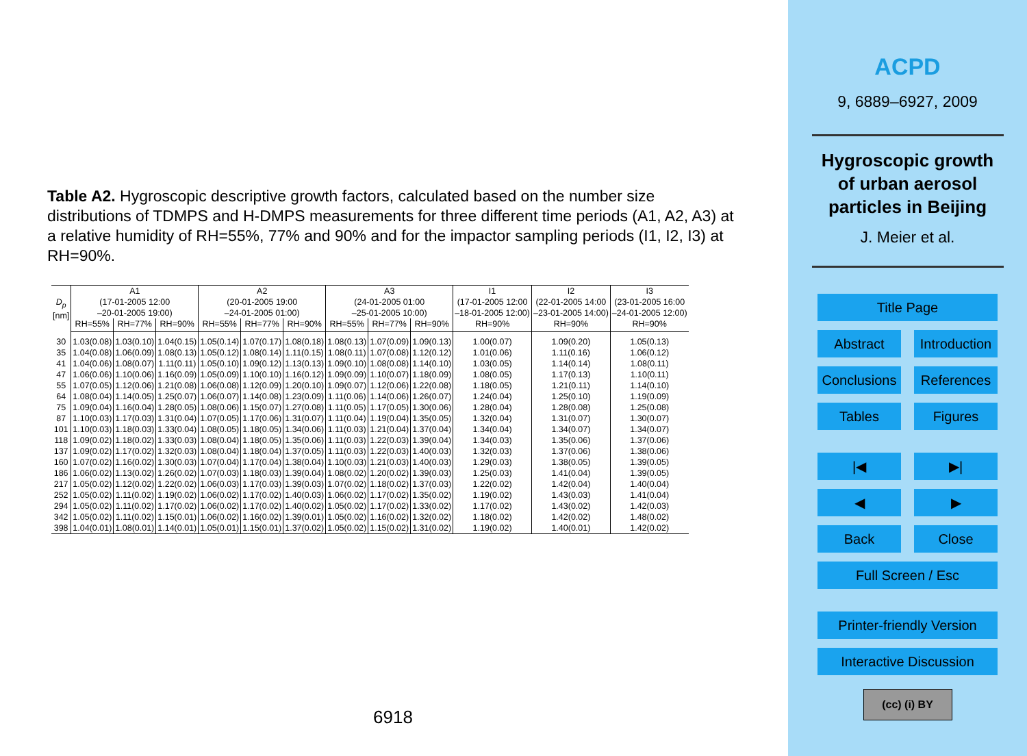Table A2. Hygroscopic descriptive growth factors, calculated based on the number size distributions of TDMPS and H-DMPS measurements for three different time periods (A1, A2, A3) at a relative humidity of RH=55%, 77% and 90% and for the impactor sampling periods (I1, I2, I3) at RH=90%.
| D<sub>p</sub> [nm] | A1 (17-01-2005 12:00 –20-01-2005 19:00) | | | A2 (20-01-2005 19:00 –24-01-2005 01:00) | | | A3 (24-01-2005 01:00 –25-01-2005 10:00) | | | I1 (17-01-2005 12:00 –18-01-2005 12:00) | I2 (22-01-2005 14:00 –23-01-2005 14:00) | I3 (23-01-2005 16:00 –24-01-2005 12:00) | |
| --- | --- | --- | --- | --- | --- | --- | --- | --- | --- | --- | --- | --- | --- |
| | RH=55% | RH=77% | RH=90% | RH=55% | RH=77% | RH=90% | RH=55% | RH=77% | RH=90% | RH=90% | RH=90% | RH=90% | |
| | 30 | 1.03(0.08) | 1.03(0.10) | 1.04(0.15) | 1.05(0.14) | 1.07(0.17) | 1.08(0.18) | 1.08(0.13) | 1.07(0.09) | 1.09(0.13) | 1.00(0.07) | 1.09(0.20) | 1.05(0.13) |
| | 35 | 1.04(0.08) | 1.06(0.09) | 1.08(0.13) | 1.05(0.12) | 1.08(0.14) | 1.11(0.15) | 1.08(0.11) | 1.07(0.08) | 1.12(0.12) | 1.01(0.06) | 1.11(0.16) | 1.06(0.12) |
| 41 | 1.04(0.06) | 1.08(0.07) | 1.11(0.11) | 1.05(0.10) | 1.09(0.12) | 1.13(0.13) | 1.09(0.10) | 1.08(0.08) | 1.14(0.10) | 1.03(0.05) | 1.14(0.14) | 1.08(0.11) | |
| 47 | 1.06(0.06) | 1.10(0.06) | 1.16(0.09) | 1.05(0.09) | 1.10(0.10) | 1.16(0.12) | 1.09(0.09) | 1.10(0.07) | 1.18(0.09) | 1.08(0.05) | 1.17(0.13) | 1.10(0.11) | |
| 55 | 1.07(0.05) | 1.12(0.06) | 1.21(0.08) | 1.06(0.08) | 1.12(0.09) | 1.20(0.10) | 1.09(0.07) | 1.12(0.06) | 1.22(0.08) | 1.18(0.05) | 1.21(0.11) | 1.14(0.10) | |
| 64 | 1.08(0.04) | 1.14(0.05) | 1.25(0.07) | 1.06(0.07) | 1.14(0.08) | 1.23(0.09) | 1.11(0.06) | 1.14(0.06) | 1.26(0.07) | 1.24(0.04) | 1.25(0.10) | 1.19(0.09) | |
| 75 | 1.09(0.04) | 1.16(0.04) | 1.28(0.05) | 1.08(0.06) | 1.15(0.07) | 1.27(0.08) | 1.11(0.05) | 1.17(0.05) | 1.30(0.06) | 1.28(0.04) | 1.28(0.08) | 1.25(0.08) | |
| 87 | 1.10(0.03) | 1.17(0.03) | 1.31(0.04) | 1.07(0.05) | 1.17(0.06) | 1.31(0.07) | 1.11(0.04) | 1.19(0.04) | 1.35(0.05) | 1.32(0.04) | 1.31(0.07) | 1.30(0.07) | |
| 101 | 1.10(0.03) | 1.18(0.03) | 1.33(0.04) | 1.08(0.05) | 1.18(0.05) | 1.34(0.06) | 1.11(0.03) | 1.21(0.04) | 1.37(0.04) | 1.34(0.04) | 1.34(0.07) | 1.34(0.07) | |
| 118 | 1.09(0.02) | 1.18(0.02) | 1.33(0.03) | 1.08(0.04) | 1.18(0.05) | 1.35(0.06) | 1.11(0.03) | 1.22(0.03) | 1.39(0.04) | 1.34(0.03) | 1.35(0.06) | 1.37(0.06) | |
| 137 | 1.09(0.02) | 1.17(0.02) | 1.32(0.03) | 1.08(0.04) | 1.18(0.04) | 1.37(0.05) | 1.11(0.03) | 1.22(0.03) | 1.40(0.03) | 1.32(0.03) | 1.37(0.06) | 1.38(0.06) | |
| 160 | 1.07(0.02) | 1.16(0.02) | 1.30(0.03) | 1.07(0.04) | 1.17(0.04) | 1.38(0.04) | 1.10(0.03) | 1.21(0.03) | 1.40(0.03) | 1.29(0.03) | 1.38(0.05) | 1.39(0.05) | |
| 186 | 1.06(0.02) | 1.13(0.02) | 1.26(0.02) | 1.07(0.03) | 1.18(0.03) | 1.39(0.04) | 1.08(0.02) | 1.20(0.02) | 1.39(0.03) | 1.25(0.03) | 1.41(0.04) | 1.39(0.05) | |
| 217 | 1.05(0.02) | 1.12(0.02) | 1.22(0.02) | 1.06(0.03) | 1.17(0.03) | 1.39(0.03) | 1.07(0.02) | 1.18(0.02) | 1.37(0.03) | 1.22(0.02) | 1.42(0.04) | 1.40(0.04) | |
| 252 | 1.05(0.02) | 1.11(0.02) | 1.19(0.02) | 1.06(0.02) | 1.17(0.02) | 1.40(0.03) | 1.06(0.02) | 1.17(0.02) | 1.35(0.02) | 1.19(0.02) | 1.43(0.03) | 1.41(0.04) | |
| 294 | 1.05(0.02) | 1.11(0.02) | 1.17(0.02) | 1.06(0.02) | 1.17(0.02) | 1.40(0.02) | 1.05(0.02) | 1.17(0.02) | 1.33(0.02) | 1.17(0.02) | 1.43(0.02) | 1.42(0.03) | |
| 342 | 1.05(0.02) | 1.11(0.02) | 1.15(0.01) | 1.06(0.02) | 1.16(0.02) | 1.39(0.01) | 1.05(0.02) | 1.16(0.02) | 1.32(0.02) | 1.18(0.02) | 1.42(0.02) | 1.48(0.02) | |
| 398 | 1.04(0.01) | 1.08(0.01) | 1.14(0.01) | 1.05(0.01) | 1.15(0.01) | 1.37(0.02) | 1.05(0.02) | 1.15(0.02) | 1.31(0.02) | 1.19(0.02) | 1.40(0.01) | 1.42(0.02) | |
6918
ACPD
9, 6889–6927, 2009
Hygroscopic growth
of urban aerosol
particles in Beijing
J. Meier et al.
Title Page
Abstract Introduction
Conclusions
References
Tables Figures
|◀ ▶|
◀ ▶
Back Close
Full Screen / Esc
Printer-friendly Version
Interactive Discussion
(cc) (i) BY